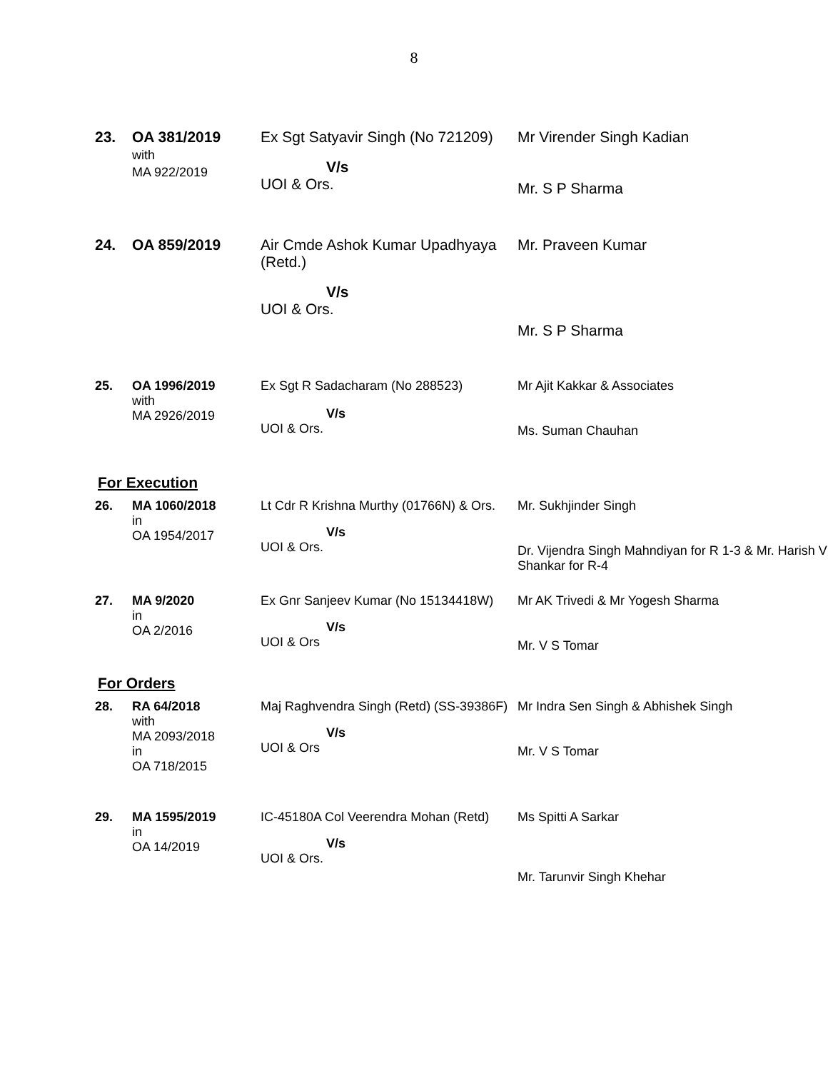8
| 23. | OA 381/2019 with MA 922/2019 | Ex Sgt Satyavir Singh (No 721209) V/s UOI & Ors. | Mr Virender Singh Kadian Mr. S P Sharma |
| 24. | OA 859/2019 | Air Cmde Ashok Kumar Upadhyaya (Retd.) V/s UOI & Ors. | Mr. Praveen Kumar Mr. S P Sharma |
| 25. | OA 1996/2019 with MA 2926/2019 | Ex Sgt R Sadacharam (No 288523) V/s UOI & Ors. | Mr Ajit Kakkar & Associates Ms. Suman Chauhan |
For Execution
| 26. | MA 1060/2018 in OA 1954/2017 | Lt Cdr R Krishna Murthy (01766N) & Ors. V/s UOI & Ors. | Mr. Sukhjinder Singh Dr. Vijendra Singh Mahndiyan for R 1-3 & Mr. Harish V Shankar for R-4 |
| 27. | MA 9/2020 in OA 2/2016 | Ex Gnr Sanjeev Kumar (No 15134418W) V/s UOI & Ors | Mr AK Trivedi & Mr Yogesh Sharma Mr. V S Tomar |
For Orders
| 28. | RA 64/2018 with MA 2093/2018 in OA 718/2015 | Maj Raghvendra Singh (Retd) (SS-39386F) V/s UOI & Ors | Mr Indra Sen Singh & Abhishek Singh Mr. V S Tomar |
| 29. | MA 1595/2019 in OA 14/2019 | IC-45180A Col Veerendra Mohan (Retd) V/s UOI & Ors. | Ms Spitti A Sarkar Mr. Tarunvir Singh Khehar |